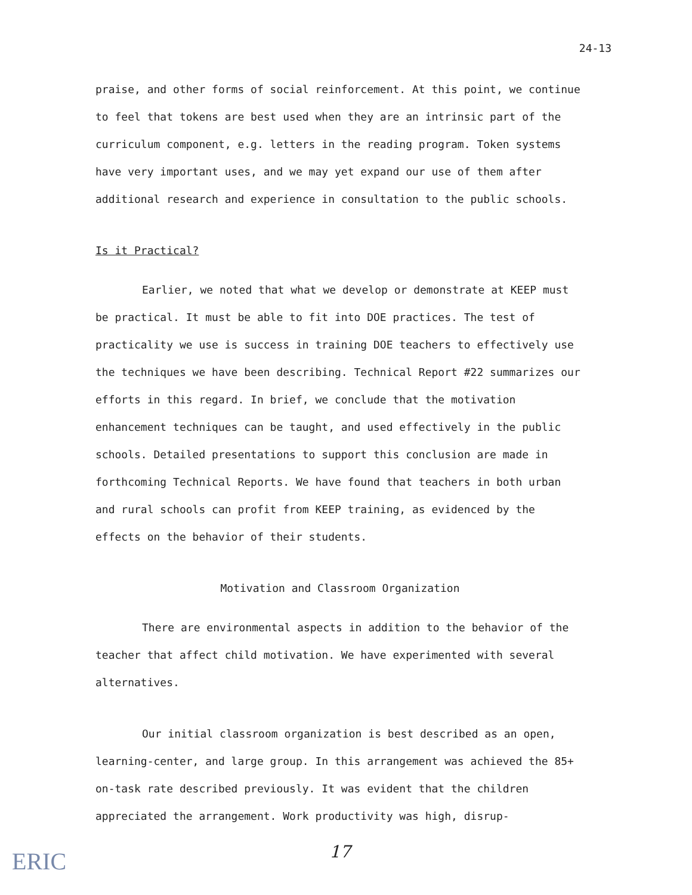24-13
praise, and other forms of social reinforcement. At this point, we continue to feel that tokens are best used when they are an intrinsic part of the curriculum component, e.g. letters in the reading program. Token systems have very important uses, and we may yet expand our use of them after additional research and experience in consultation to the public schools.
Is it Practical?
Earlier, we noted that what we develop or demonstrate at KEEP must be practical. It must be able to fit into DOE practices. The test of practicality we use is success in training DOE teachers to effectively use the techniques we have been describing. Technical Report #22 summarizes our efforts in this regard. In brief, we conclude that the motivation enhancement techniques can be taught, and used effectively in the public schools. Detailed presentations to support this conclusion are made in forthcoming Technical Reports. We have found that teachers in both urban and rural schools can profit from KEEP training, as evidenced by the effects on the behavior of their students.
Motivation and Classroom Organization
There are environmental aspects in addition to the behavior of the teacher that affect child motivation. We have experimented with several alternatives.
Our initial classroom organization is best described as an open, learning-center, and large group. In this arrangement was achieved the 85+ on-task rate described previously. It was evident that the children appreciated the arrangement. Work productivity was high, disrup-
17
ERIC